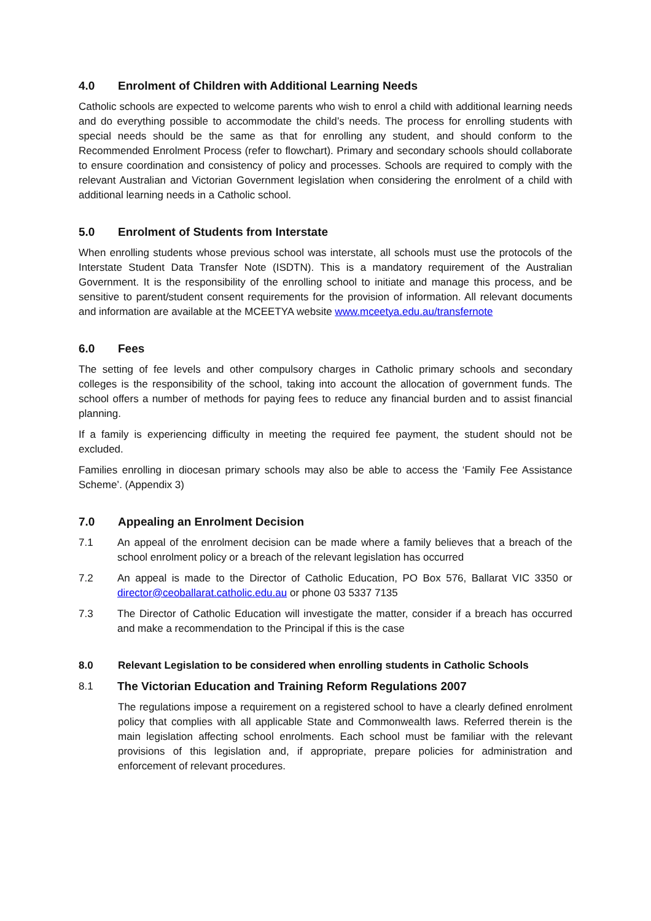4.0 Enrolment of Children with Additional Learning Needs
Catholic schools are expected to welcome parents who wish to enrol a child with additional learning needs and do everything possible to accommodate the child’s needs. The process for enrolling students with special needs should be the same as that for enrolling any student, and should conform to the Recommended Enrolment Process (refer to flowchart). Primary and secondary schools should collaborate to ensure coordination and consistency of policy and processes. Schools are required to comply with the relevant Australian and Victorian Government legislation when considering the enrolment of a child with additional learning needs in a Catholic school.
5.0 Enrolment of Students from Interstate
When enrolling students whose previous school was interstate, all schools must use the protocols of the Interstate Student Data Transfer Note (ISDTN). This is a mandatory requirement of the Australian Government. It is the responsibility of the enrolling school to initiate and manage this process, and be sensitive to parent/student consent requirements for the provision of information. All relevant documents and information are available at the MCEETYA website www.mceetya.edu.au/transfernote
6.0 Fees
The setting of fee levels and other compulsory charges in Catholic primary schools and secondary colleges is the responsibility of the school, taking into account the allocation of government funds. The school offers a number of methods for paying fees to reduce any financial burden and to assist financial planning.
If a family is experiencing difficulty in meeting the required fee payment, the student should not be excluded.
Families enrolling in diocesan primary schools may also be able to access the ‘Family Fee Assistance Scheme’. (Appendix 3)
7.0 Appealing an Enrolment Decision
7.1 An appeal of the enrolment decision can be made where a family believes that a breach of the school enrolment policy or a breach of the relevant legislation has occurred
7.2 An appeal is made to the Director of Catholic Education, PO Box 576, Ballarat VIC 3350 or director@ceoballarat.catholic.edu.au or phone 03 5337 7135
7.3 The Director of Catholic Education will investigate the matter, consider if a breach has occurred and make a recommendation to the Principal if this is the case
8.0 Relevant Legislation to be considered when enrolling students in Catholic Schools
8.1 The Victorian Education and Training Reform Regulations 2007
The regulations impose a requirement on a registered school to have a clearly defined enrolment policy that complies with all applicable State and Commonwealth laws. Referred therein is the main legislation affecting school enrolments. Each school must be familiar with the relevant provisions of this legislation and, if appropriate, prepare policies for administration and enforcement of relevant procedures.